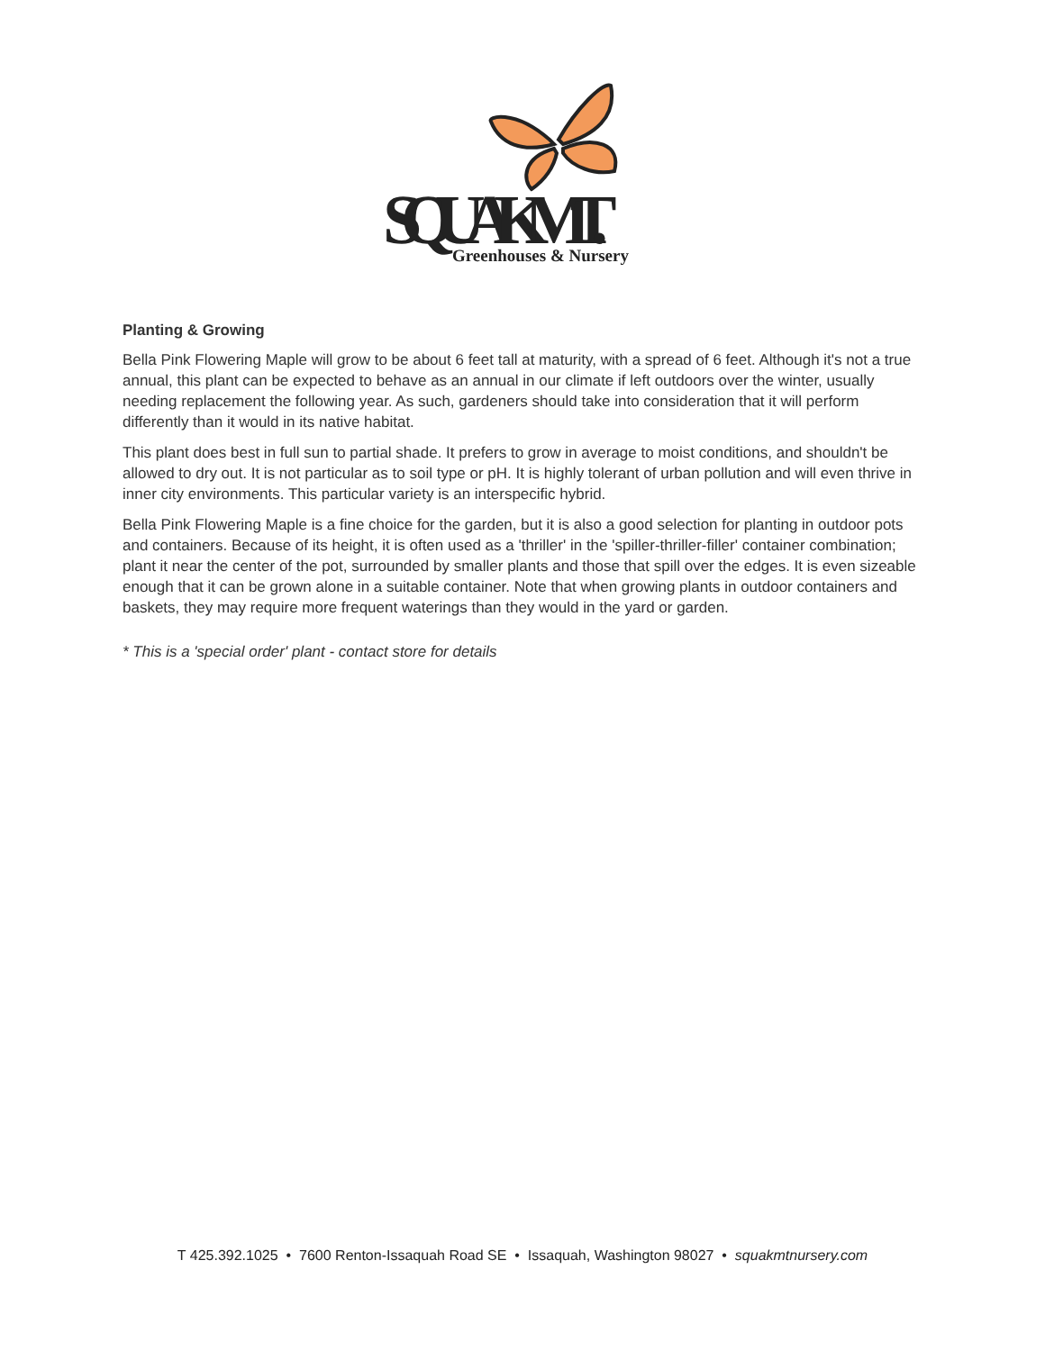SQUAK MT.
Greenhouses & Nursery
Planting & Growing
Bella Pink Flowering Maple will grow to be about 6 feet tall at maturity, with a spread of 6 feet. Although it's not a true annual, this plant can be expected to behave as an annual in our climate if left outdoors over the winter, usually needing replacement the following year. As such, gardeners should take into consideration that it will perform differently than it would in its native habitat.
This plant does best in full sun to partial shade. It prefers to grow in average to moist conditions, and shouldn't be allowed to dry out. It is not particular as to soil type or pH. It is highly tolerant of urban pollution and will even thrive in inner city environments. This particular variety is an interspecific hybrid.
Bella Pink Flowering Maple is a fine choice for the garden, but it is also a good selection for planting in outdoor pots and containers. Because of its height, it is often used as a 'thriller' in the 'spiller-thriller-filler' container combination; plant it near the center of the pot, surrounded by smaller plants and those that spill over the edges. It is even sizeable enough that it can be grown alone in a suitable container. Note that when growing plants in outdoor containers and baskets, they may require more frequent waterings than they would in the yard or garden.
* This is a 'special order' plant - contact store for details
T 425.392.1025 • 7600 Renton-Issaquah Road SE • Issaquah, Washington 98027 • squakmtnursery.com